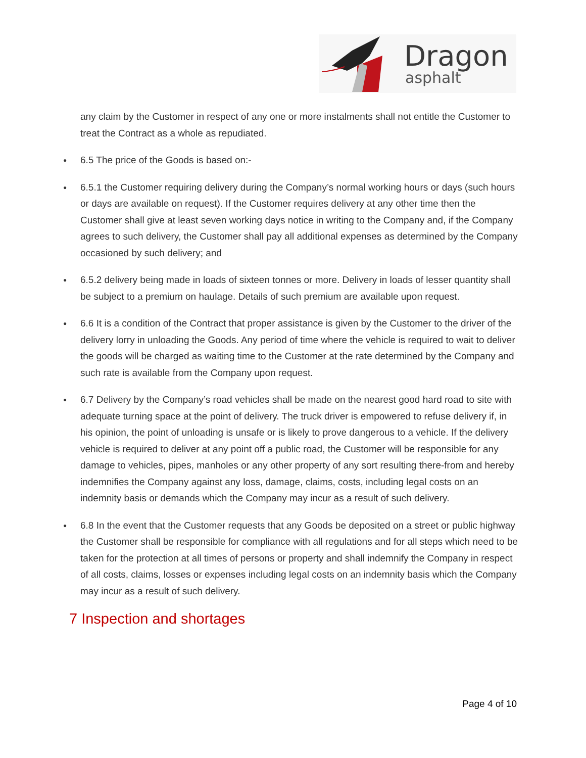Dragon
asphalt
any claim by the Customer in respect of any one or more instalments shall not entitle the Customer to treat the Contract as a whole as repudiated.
● 6.5 The price of the Goods is based on:-
● 6.5.1 the Customer requiring delivery during the Company’s normal working hours or days (such hours or days are available on request). If the Customer requires delivery at any other time then the Customer shall give at least seven working days notice in writing to the Company and, if the Company agrees to such delivery, the Customer shall pay all additional expenses as determined by the Company occasioned by such delivery; and
● 6.5.2 delivery being made in loads of sixteen tonnes or more. Delivery in loads of lesser quantity shall be subject to a premium on haulage. Details of such premium are available upon request.
● 6.6 It is a condition of the Contract that proper assistance is given by the Customer to the driver of the delivery lorry in unloading the Goods. Any period of time where the vehicle is required to wait to deliver the goods will be charged as waiting time to the Customer at the rate determined by the Company and such rate is available from the Company upon request.
● 6.7 Delivery by the Company’s road vehicles shall be made on the nearest good hard road to site with adequate turning space at the point of delivery. The truck driver is empowered to refuse delivery if, in his opinion, the point of unloading is unsafe or is likely to prove dangerous to a vehicle. If the delivery vehicle is required to deliver at any point off a public road, the Customer will be responsible for any damage to vehicles, pipes, manholes or any other property of any sort resulting there-from and hereby indemnifies the Company against any loss, damage, claims, costs, including legal costs on an indemnity basis or demands which the Company may incur as a result of such delivery.
● 6.8 In the event that the Customer requests that any Goods be deposited on a street or public highway the Customer shall be responsible for compliance with all regulations and for all steps which need to be taken for the protection at all times of persons or property and shall indemnify the Company in respect of all costs, claims, losses or expenses including legal costs on an indemnity basis which the Company may incur as a result of such delivery.
7 Inspection and shortages
Page 4 of 10